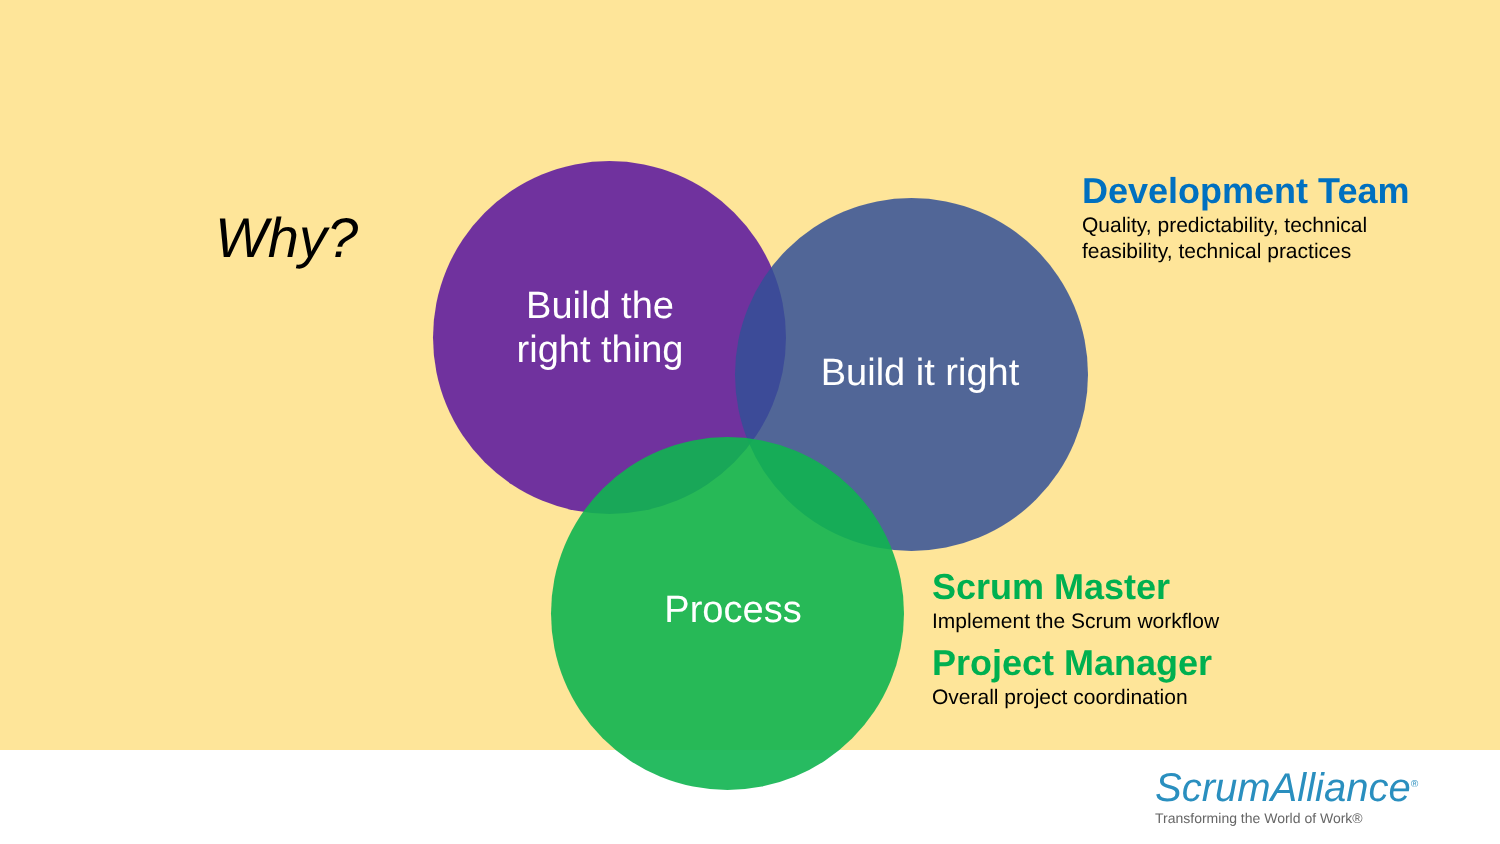Why?
Build the
right thing
Build it right
Process
Development Team
Quality, predictability, technical
feasibility, technical practices
Scrum Master
Implement the Scrum workflow
Project Manager
Overall project coordination
ScrumAlliance<sup>®</sup>
Transforming the World of Work®